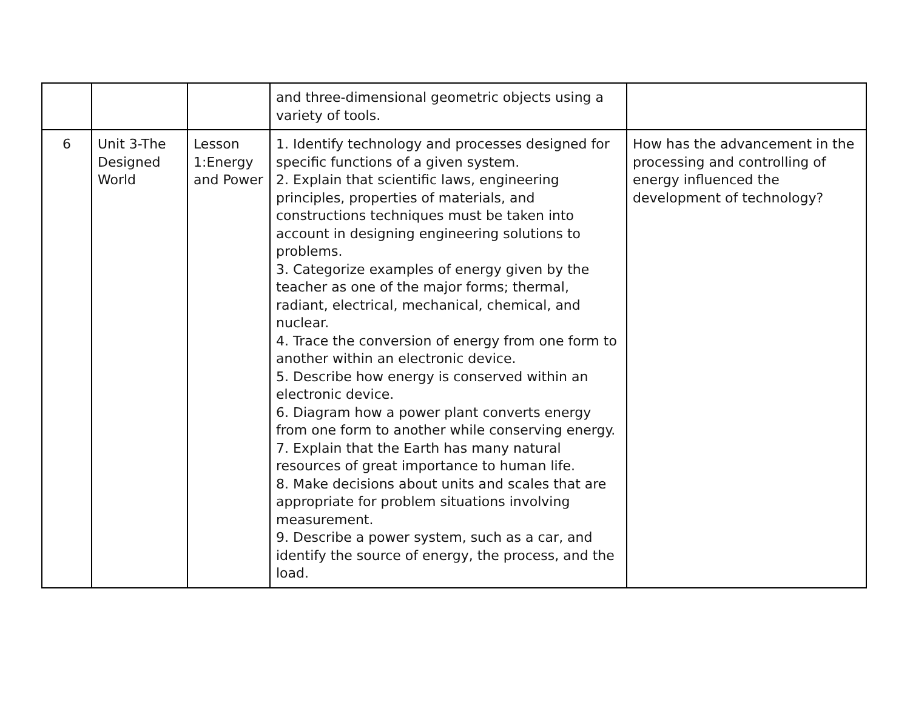| | | | and three-dimensional geometric objects using a variety of tools. | |
| 6 | Unit 3-The Designed World | Lesson 1:Energy and Power | 1. Identify technology and processes designed for specific functions of a given system. 2. Explain that scientific laws, engineering principles, properties of materials, and constructions techniques must be taken into account in designing engineering solutions to problems. 3. Categorize examples of energy given by the teacher as one of the major forms; thermal, radiant, electrical, mechanical, chemical, and nuclear. 4. Trace the conversion of energy from one form to another within an electronic device. 5. Describe how energy is conserved within an electronic device. 6. Diagram how a power plant converts energy from one form to another while conserving energy. 7. Explain that the Earth has many natural resources of great importance to human life. 8. Make decisions about units and scales that are appropriate for problem situations involving measurement. 9. Describe a power system, such as a car, and identify the source of energy, the process, and the load. | How has the advancement in the processing and controlling of energy influenced the development of technology? |